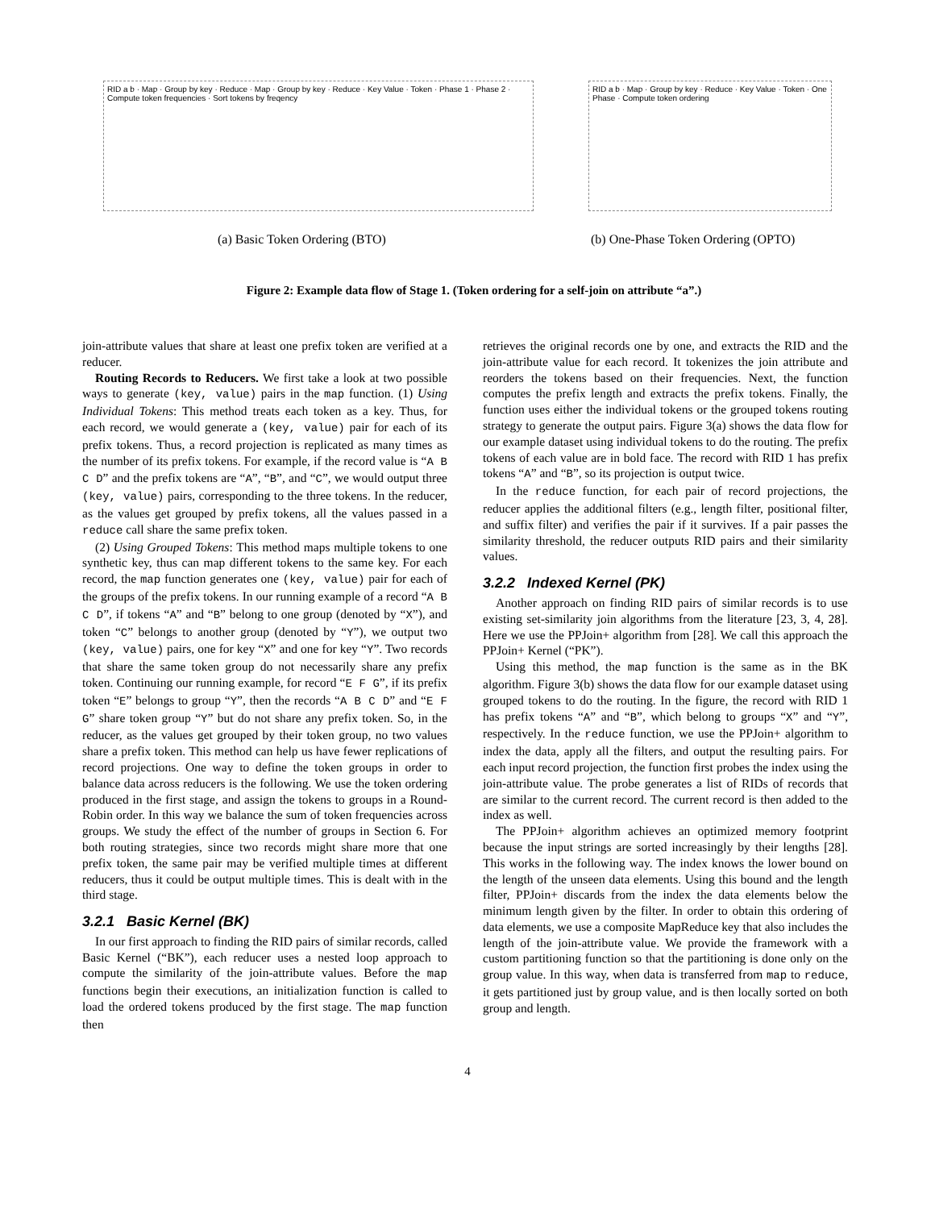RID a b · Map · Group by key · Reduce · Map · Group by key · Reduce · Key Value · Token · Phase 1 · Phase 2 · Compute token frequencies · Sort tokens by freqency
(a) Basic Token Ordering (BTO)
RID a b · Map · Group by key · Reduce · Key Value · Token · One Phase · Compute token ordering
(b) One-Phase Token Ordering (OPTO)
Figure 2: Example data flow of Stage 1. (Token ordering for a self-join on attribute “a”.)
join-attribute values that share at least one prefix token are verified at a reducer.
Routing Records to Reducers. We first take a look at two possible ways to generate (key, value) pairs in the map function. (1) Using Individual Tokens: This method treats each token as a key. Thus, for each record, we would generate a (key, value) pair for each of its prefix tokens. Thus, a record projection is replicated as many times as the number of its prefix tokens. For example, if the record value is “A B C D” and the prefix tokens are “A”, “B”, and “C”, we would output three (key, value) pairs, corresponding to the three tokens. In the reducer, as the values get grouped by prefix tokens, all the values passed in a reduce call share the same prefix token.
(2) Using Grouped Tokens: This method maps multiple tokens to one synthetic key, thus can map different tokens to the same key. For each record, the map function generates one (key, value) pair for each of the groups of the prefix tokens. In our running example of a record “A B C D”, if tokens “A” and “B” belong to one group (denoted by “X”), and token “C” belongs to another group (denoted by “Y”), we output two (key, value) pairs, one for key “X” and one for key “Y”. Two records that share the same token group do not necessarily share any prefix token. Continuing our running example, for record “E F G”, if its prefix token “E” belongs to group “Y”, then the records “A B C D” and “E F G” share token group “Y” but do not share any prefix token. So, in the reducer, as the values get grouped by their token group, no two values share a prefix token. This method can help us have fewer replications of record projections. One way to define the token groups in order to balance data across reducers is the following. We use the token ordering produced in the first stage, and assign the tokens to groups in a Round-Robin order. In this way we balance the sum of token frequencies across groups. We study the effect of the number of groups in Section 6. For both routing strategies, since two records might share more that one prefix token, the same pair may be verified multiple times at different reducers, thus it could be output multiple times. This is dealt with in the third stage.
3.2.1 Basic Kernel (BK)
In our first approach to finding the RID pairs of similar records, called Basic Kernel (“BK”), each reducer uses a nested loop approach to compute the similarity of the join-attribute values. Before the map functions begin their executions, an initialization function is called to load the ordered tokens produced by the first stage. The map function then
retrieves the original records one by one, and extracts the RID and the join-attribute value for each record. It tokenizes the join attribute and reorders the tokens based on their frequencies. Next, the function computes the prefix length and extracts the prefix tokens. Finally, the function uses either the individual tokens or the grouped tokens routing strategy to generate the output pairs. Figure 3(a) shows the data flow for our example dataset using individual tokens to do the routing. The prefix tokens of each value are in bold face. The record with RID 1 has prefix tokens “A” and “B”, so its projection is output twice.
In the reduce function, for each pair of record projections, the reducer applies the additional filters (e.g., length filter, positional filter, and suffix filter) and verifies the pair if it survives. If a pair passes the similarity threshold, the reducer outputs RID pairs and their similarity values.
3.2.2 Indexed Kernel (PK)
Another approach on finding RID pairs of similar records is to use existing set-similarity join algorithms from the literature [23, 3, 4, 28]. Here we use the PPJoin+ algorithm from [28]. We call this approach the PPJoin+ Kernel (“PK”).
Using this method, the map function is the same as in the BK algorithm. Figure 3(b) shows the data flow for our example dataset using grouped tokens to do the routing. In the figure, the record with RID 1 has prefix tokens “A” and “B”, which belong to groups “X” and “Y”, respectively. In the reduce function, we use the PPJoin+ algorithm to index the data, apply all the filters, and output the resulting pairs. For each input record projection, the function first probes the index using the join-attribute value. The probe generates a list of RIDs of records that are similar to the current record. The current record is then added to the index as well.
The PPJoin+ algorithm achieves an optimized memory footprint because the input strings are sorted increasingly by their lengths [28]. This works in the following way. The index knows the lower bound on the length of the unseen data elements. Using this bound and the length filter, PPJoin+ discards from the index the data elements below the minimum length given by the filter. In order to obtain this ordering of data elements, we use a composite MapReduce key that also includes the length of the join-attribute value. We provide the framework with a custom partitioning function so that the partitioning is done only on the group value. In this way, when data is transferred from map to reduce, it gets partitioned just by group value, and is then locally sorted on both group and length.
4